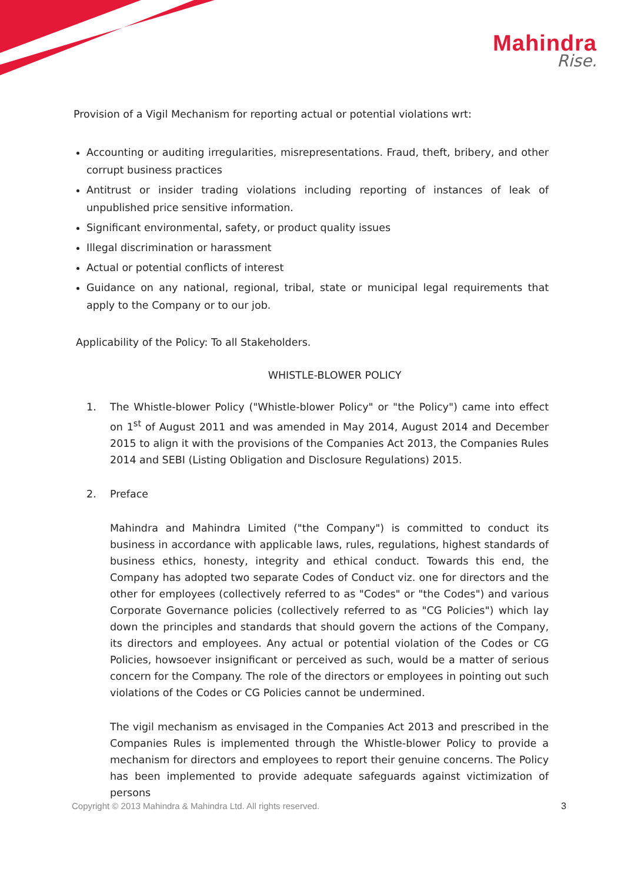Mahindra
Rise.
Provision of a Vigil Mechanism for reporting actual or potential violations wrt:
Accounting or auditing irregularities, misrepresentations. Fraud, theft, bribery, and other corrupt business practices
Antitrust or insider trading violations including reporting of instances of leak of unpublished price sensitive information.
Significant environmental, safety, or product quality issues
Illegal discrimination or harassment
Actual or potential conflicts of interest
Guidance on any national, regional, tribal, state or municipal legal requirements that apply to the Company or to our job.
Applicability of the Policy: To all Stakeholders.
WHISTLE-BLOWER POLICY
1. The Whistle-blower Policy ("Whistle-blower Policy" or "the Policy") came into effect on 1<sup>st</sup> of August 2011 and was amended in May 2014, August 2014 and December 2015 to align it with the provisions of the Companies Act 2013, the Companies Rules 2014 and SEBI (Listing Obligation and Disclosure Regulations) 2015.
2. Preface
Mahindra and Mahindra Limited ("the Company") is committed to conduct its business in accordance with applicable laws, rules, regulations, highest standards of business ethics, honesty, integrity and ethical conduct. Towards this end, the Company has adopted two separate Codes of Conduct viz. one for directors and the other for employees (collectively referred to as "Codes" or "the Codes") and various Corporate Governance policies (collectively referred to as "CG Policies") which lay down the principles and standards that should govern the actions of the Company, its directors and employees. Any actual or potential violation of the Codes or CG Policies, howsoever insignificant or perceived as such, would be a matter of serious concern for the Company. The role of the directors or employees in pointing out such violations of the Codes or CG Policies cannot be undermined.
The vigil mechanism as envisaged in the Companies Act 2013 and prescribed in the Companies Rules is implemented through the Whistle-blower Policy to provide a mechanism for directors and employees to report their genuine concerns. The Policy has been implemented to provide adequate safeguards against victimization of persons
Copyright © 2013 Mahindra & Mahindra Ltd. All rights reserved. 3